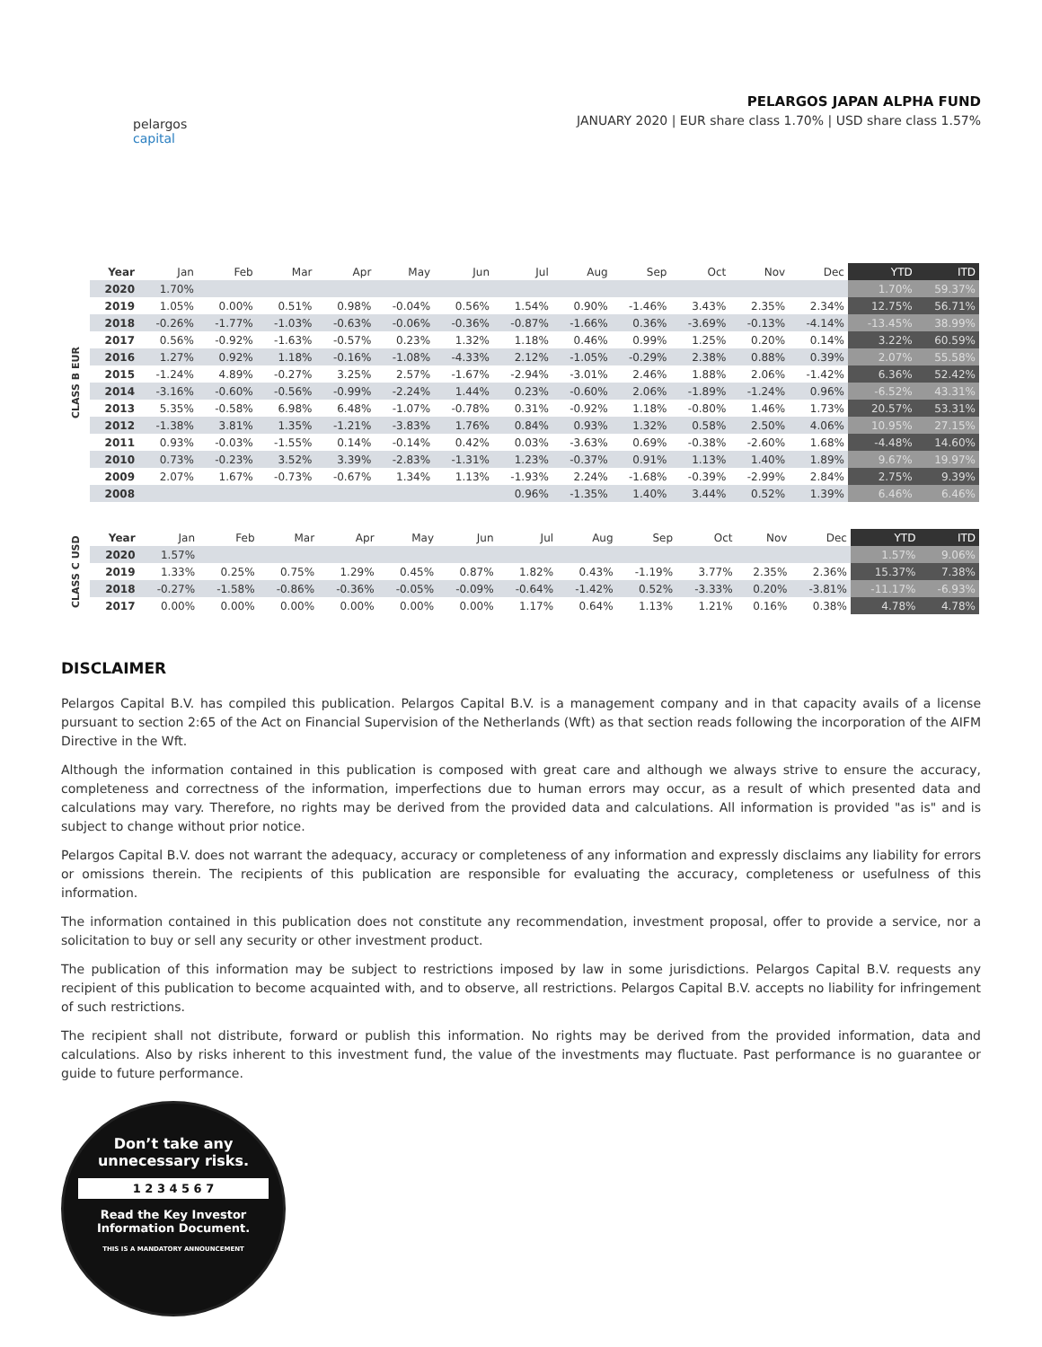pelargos capital
PELARGOS JAPAN ALPHA FUND
JANUARY 2020 | EUR share class 1.70% | USD share class 1.57%
CLASS B EUR
| Year | Jan | Feb | Mar | Apr | May | Jun | Jul | Aug | Sep | Oct | Nov | Dec | YTD | ITD |
| --- | --- | --- | --- | --- | --- | --- | --- | --- | --- | --- | --- | --- | --- | --- |
| 2020 | 1.70% | | | | | | | | | | | | 1.70% | 59.37% |
| 2019 | 1.05% | 0.00% | 0.51% | 0.98% | -0.04% | 0.56% | 1.54% | 0.90% | -1.46% | 3.43% | 2.35% | 2.34% | 12.75% | 56.71% |
| 2018 | -0.26% | -1.77% | -1.03% | -0.63% | -0.06% | -0.36% | -0.87% | -1.66% | 0.36% | -3.69% | -0.13% | -4.14% | -13.45% | 38.99% |
| 2017 | 0.56% | -0.92% | -1.63% | -0.57% | 0.23% | 1.32% | 1.18% | 0.46% | 0.99% | 1.25% | 0.20% | 0.14% | 3.22% | 60.59% |
| 2016 | 1.27% | 0.92% | 1.18% | -0.16% | -1.08% | -4.33% | 2.12% | -1.05% | -0.29% | 2.38% | 0.88% | 0.39% | 2.07% | 55.58% |
| 2015 | -1.24% | 4.89% | -0.27% | 3.25% | 2.57% | -1.67% | -2.94% | -3.01% | 2.46% | 1.88% | 2.06% | -1.42% | 6.36% | 52.42% |
| 2014 | -3.16% | -0.60% | -0.56% | -0.99% | -2.24% | 1.44% | 0.23% | -0.60% | 2.06% | -1.89% | -1.24% | 0.96% | -6.52% | 43.31% |
| 2013 | 5.35% | -0.58% | 6.98% | 6.48% | -1.07% | -0.78% | 0.31% | -0.92% | 1.18% | -0.80% | 1.46% | 1.73% | 20.57% | 53.31% |
| 2012 | -1.38% | 3.81% | 1.35% | -1.21% | -3.83% | 1.76% | 0.84% | 0.93% | 1.32% | 0.58% | 2.50% | 4.06% | 10.95% | 27.15% |
| 2011 | 0.93% | -0.03% | -1.55% | 0.14% | -0.14% | 0.42% | 0.03% | -3.63% | 0.69% | -0.38% | -2.60% | 1.68% | -4.48% | 14.60% |
| 2010 | 0.73% | -0.23% | 3.52% | 3.39% | -2.83% | -1.31% | 1.23% | -0.37% | 0.91% | 1.13% | 1.40% | 1.89% | 9.67% | 19.97% |
| 2009 | 2.07% | 1.67% | -0.73% | -0.67% | 1.34% | 1.13% | -1.93% | 2.24% | -1.68% | -0.39% | -2.99% | 2.84% | 2.75% | 9.39% |
| 2008 | | | | | | | 0.96% | -1.35% | 1.40% | 3.44% | 0.52% | 1.39% | 6.46% | 6.46% |
CLASS C USD
| Year | Jan | Feb | Mar | Apr | May | Jun | Jul | Aug | Sep | Oct | Nov | Dec | YTD | ITD |
| --- | --- | --- | --- | --- | --- | --- | --- | --- | --- | --- | --- | --- | --- | --- |
| 2020 | 1.57% | | | | | | | | | | | | 1.57% | 9.06% |
| 2019 | 1.33% | 0.25% | 0.75% | 1.29% | 0.45% | 0.87% | 1.82% | 0.43% | -1.19% | 3.77% | 2.35% | 2.36% | 15.37% | 7.38% |
| 2018 | -0.27% | -1.58% | -0.86% | -0.36% | -0.05% | -0.09% | -0.64% | -1.42% | 0.52% | -3.33% | 0.20% | -3.81% | -11.17% | -6.93% |
| 2017 | 0.00% | 0.00% | 0.00% | 0.00% | 0.00% | 0.00% | 1.17% | 0.64% | 1.13% | 1.21% | 0.16% | 0.38% | 4.78% | 4.78% |
DISCLAIMER
Pelargos Capital B.V. has compiled this publication. Pelargos Capital B.V. is a management company and in that capacity avails of a license pursuant to section 2:65 of the Act on Financial Supervision of the Netherlands (Wft) as that section reads following the incorporation of the AIFM Directive in the Wft.
Although the information contained in this publication is composed with great care and although we always strive to ensure the accuracy, completeness and correctness of the information, imperfections due to human errors may occur, as a result of which presented data and calculations may vary. Therefore, no rights may be derived from the provided data and calculations. All information is provided "as is" and is subject to change without prior notice.
Pelargos Capital B.V. does not warrant the adequacy, accuracy or completeness of any information and expressly disclaims any liability for errors or omissions therein. The recipients of this publication are responsible for evaluating the accuracy, completeness or usefulness of this information.
The information contained in this publication does not constitute any recommendation, investment proposal, offer to provide a service, nor a solicitation to buy or sell any security or other investment product.
The publication of this information may be subject to restrictions imposed by law in some jurisdictions. Pelargos Capital B.V. requests any recipient of this publication to become acquainted with, and to observe, all restrictions. Pelargos Capital B.V. accepts no liability for infringement of such restrictions.
The recipient shall not distribute, forward or publish this information. No rights may be derived from the provided information, data and calculations. Also by risks inherent to this investment fund, the value of the investments may fluctuate. Past performance is no guarantee or guide to future performance.
Don’t take any
unnecessary risks.
1 2 3 4 5 6 7
Read the Key Investor
Information Document.
THIS IS A MANDATORY ANNOUNCEMENT